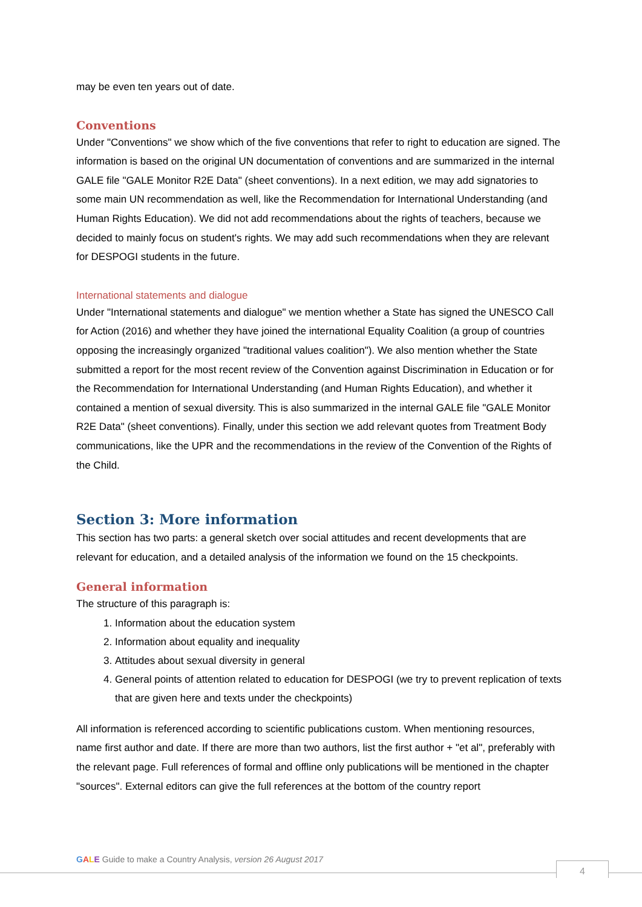may be even ten years out of date.
Conventions
Under "Conventions" we show which of the five conventions that refer to right to education are signed. The information is based on the original UN documentation of conventions and are summarized in the internal GALE file "GALE Monitor R2E Data" (sheet conventions). In a next edition, we may add signatories to some main UN recommendation as well, like the Recommendation for International Understanding (and Human Rights Education). We did not add recommendations about the rights of teachers, because we decided to mainly focus on student's rights. We may add such recommendations when they are relevant for DESPOGI students in the future.
International statements and dialogue
Under "International statements and dialogue" we mention whether a State has signed the UNESCO Call for Action (2016) and whether they have joined the international Equality Coalition (a group of countries opposing the increasingly organized "traditional values coalition"). We also mention whether the State submitted a report for the most recent review of the Convention against Discrimination in Education or for the Recommendation for International Understanding (and Human Rights Education), and whether it contained a mention of sexual diversity. This is also summarized in the internal GALE file "GALE Monitor R2E Data" (sheet conventions). Finally, under this section we add relevant quotes from Treatment Body communications, like the UPR and the recommendations in the review of the Convention of the Rights of the Child.
Section 3: More information
This section has two parts: a general sketch over social attitudes and recent developments that are relevant for education, and a detailed analysis of the information we found on the 15 checkpoints.
General information
The structure of this paragraph is:
1. Information about the education system
2. Information about equality and inequality
3. Attitudes about sexual diversity in general
4. General points of attention related to education for DESPOGI (we try to prevent replication of texts that are given here and texts under the checkpoints)
All information is referenced according to scientific publications custom. When mentioning resources, name first author and date. If there are more than two authors, list the first author + "et al", preferably with the relevant page. Full references of formal and offline only publications will be mentioned in the chapter "sources". External editors can give the full references at the bottom of the country report
GALE Guide to make a Country Analysis, version 26 August 2017
4